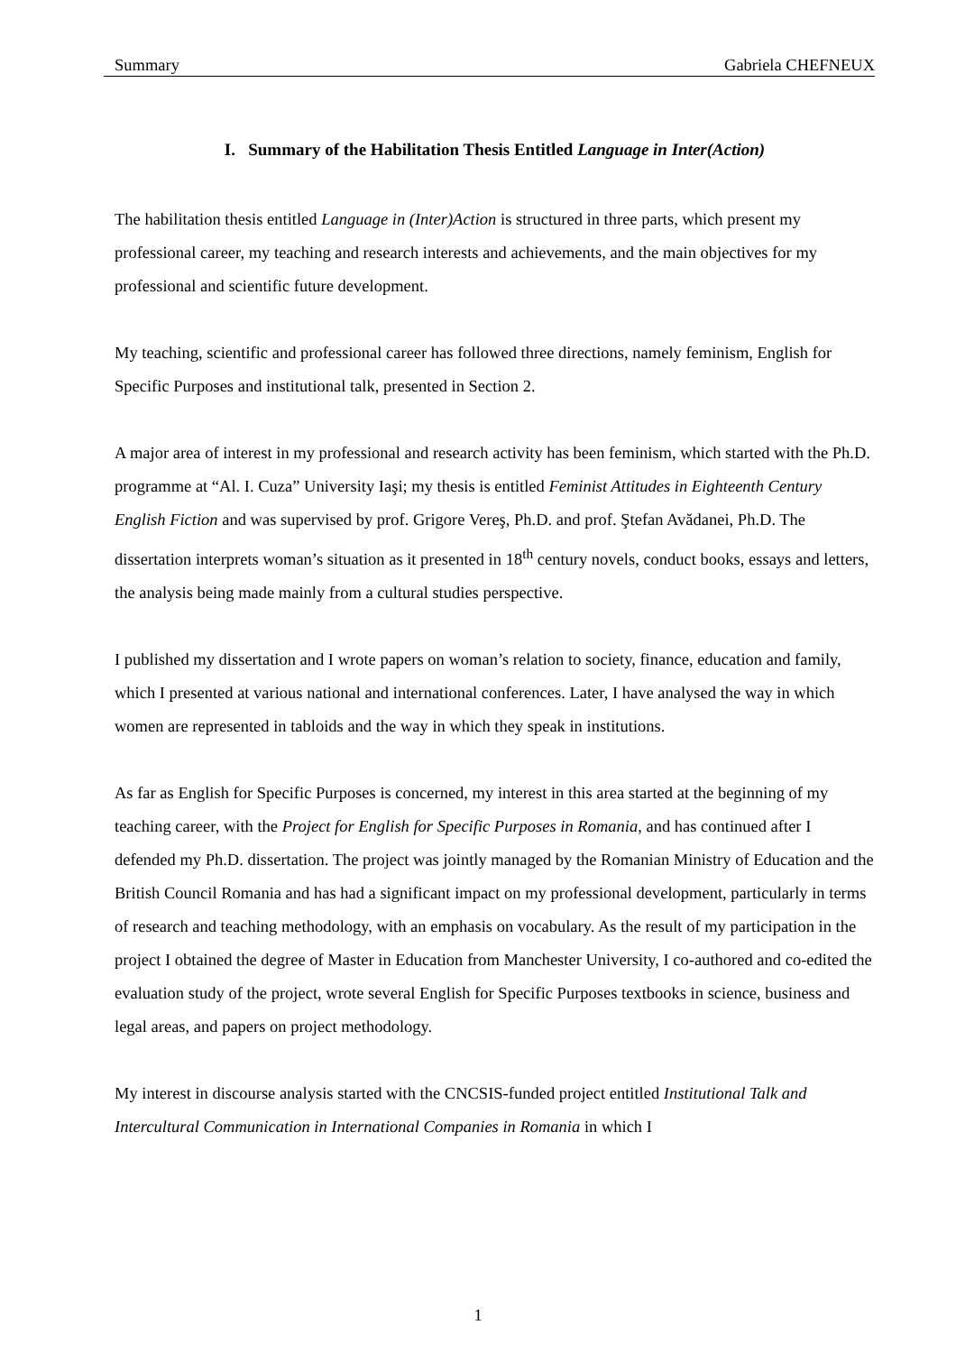Summary Gabriela CHEFNEUX
I. Summary of the Habilitation Thesis Entitled Language in Inter(Action)
The habilitation thesis entitled Language in (Inter)Action is structured in three parts, which present my professional career, my teaching and research interests and achievements, and the main objectives for my professional and scientific future development.
My teaching, scientific and professional career has followed three directions, namely feminism, English for Specific Purposes and institutional talk, presented in Section 2.
A major area of interest in my professional and research activity has been feminism, which started with the Ph.D. programme at “Al. I. Cuza” University Iaşi; my thesis is entitled Feminist Attitudes in Eighteenth Century English Fiction and was supervised by prof. Grigore Vereş, Ph.D. and prof. Ştefan Avădanei, Ph.D. The dissertation interprets woman’s situation as it presented in 18<sup>th</sup> century novels, conduct books, essays and letters, the analysis being made mainly from a cultural studies perspective.
I published my dissertation and I wrote papers on woman’s relation to society, finance, education and family, which I presented at various national and international conferences. Later, I have analysed the way in which women are represented in tabloids and the way in which they speak in institutions.
As far as English for Specific Purposes is concerned, my interest in this area started at the beginning of my teaching career, with the Project for English for Specific Purposes in Romania, and has continued after I defended my Ph.D. dissertation. The project was jointly managed by the Romanian Ministry of Education and the British Council Romania and has had a significant impact on my professional development, particularly in terms of research and teaching methodology, with an emphasis on vocabulary. As the result of my participation in the project I obtained the degree of Master in Education from Manchester University, I co-authored and co-edited the evaluation study of the project, wrote several English for Specific Purposes textbooks in science, business and legal areas, and papers on project methodology.
My interest in discourse analysis started with the CNCSIS-funded project entitled Institutional Talk and Intercultural Communication in International Companies in Romania in which I
1